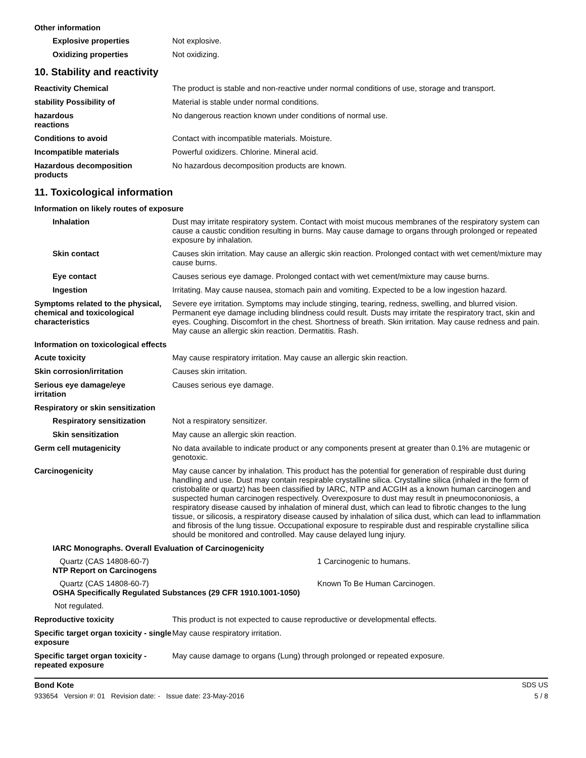Other information
Explosive properties Not explosive.
Oxidizing properties Not oxidizing.
10. Stability and reactivity
Reactivity Chemical The product is stable and non-reactive under normal conditions of use, storage and transport.
stability Possibility of Material is stable under normal conditions.
hazardous
reactions
No dangerous reaction known under conditions of normal use.
Conditions to avoid Contact with incompatible materials. Moisture.
Incompatible materials Powerful oxidizers. Chlorine. Mineral acid.
Hazardous decomposition
products
No hazardous decomposition products are known.
11. Toxicological information
Information on likely routes of exposure
Inhalation Dust may irritate respiratory system. Contact with moist mucous membranes of the respiratory system can cause a caustic condition resulting in burns. May cause damage to organs through prolonged or repeated exposure by inhalation.
Skin contact Causes skin irritation. May cause an allergic skin reaction. Prolonged contact with wet cement/mixture may cause burns.
Eye contact Causes serious eye damage. Prolonged contact with wet cement/mixture may cause burns.
Ingestion Irritating. May cause nausea, stomach pain and vomiting. Expected to be a low ingestion hazard.
Symptoms related to the physical, chemical and toxicological characteristics
Severe eye irritation. Symptoms may include stinging, tearing, redness, swelling, and blurred vision. Permanent eye damage including blindness could result. Dusts may irritate the respiratory tract, skin and eyes. Coughing. Discomfort in the chest. Shortness of breath. Skin irritation. May cause redness and pain. May cause an allergic skin reaction. Dermatitis. Rash.
Information on toxicological effects
Acute toxicity May cause respiratory irritation. May cause an allergic skin reaction.
Skin corrosion/irritation Causes skin irritation.
Serious eye damage/eye
irritation
Causes serious eye damage.
Respiratory or skin sensitization
Respiratory sensitization Not a respiratory sensitizer.
Skin sensitization May cause an allergic skin reaction.
Germ cell mutagenicity No data available to indicate product or any components present at greater than 0.1% are mutagenic or genotoxic.
Carcinogenicity May cause cancer by inhalation. This product has the potential for generation of respirable dust during handling and use. Dust may contain respirable crystalline silica. Crystalline silica (inhaled in the form of cristobalite or quartz) has been classified by IARC, NTP and ACGIH as a known human carcinogen and suspected human carcinogen respectively. Overexposure to dust may result in pneumocononiosis, a respiratory disease caused by inhalation of mineral dust, which can lead to fibrotic changes to the lung tissue, or silicosis, a respiratory disease caused by inhalation of silica dust, which can lead to inflammation and fibrosis of the lung tissue. Occupational exposure to respirable dust and respirable crystalline silica should be monitored and controlled. May cause delayed lung injury.
IARC Monographs. Overall Evaluation of Carcinogenicity
Quartz (CAS 14808-60-7) 1 Carcinogenic to humans.
NTP Report on Carcinogens
Quartz (CAS 14808-60-7) Known To Be Human Carcinogen.
OSHA Specifically Regulated Substances (29 CFR 1910.1001-1050)
Not regulated.
Reproductive toxicity This product is not expected to cause reproductive or developmental effects.
Specific target organ toxicity - single exposure
May cause respiratory irritation.
Specific target organ toxicity - repeated exposure
May cause damage to organs (Lung) through prolonged or repeated exposure.
Bond Kote SDS US
933654 Version #: 01 Revision date: - Issue date: 23-May-2016 5 / 8